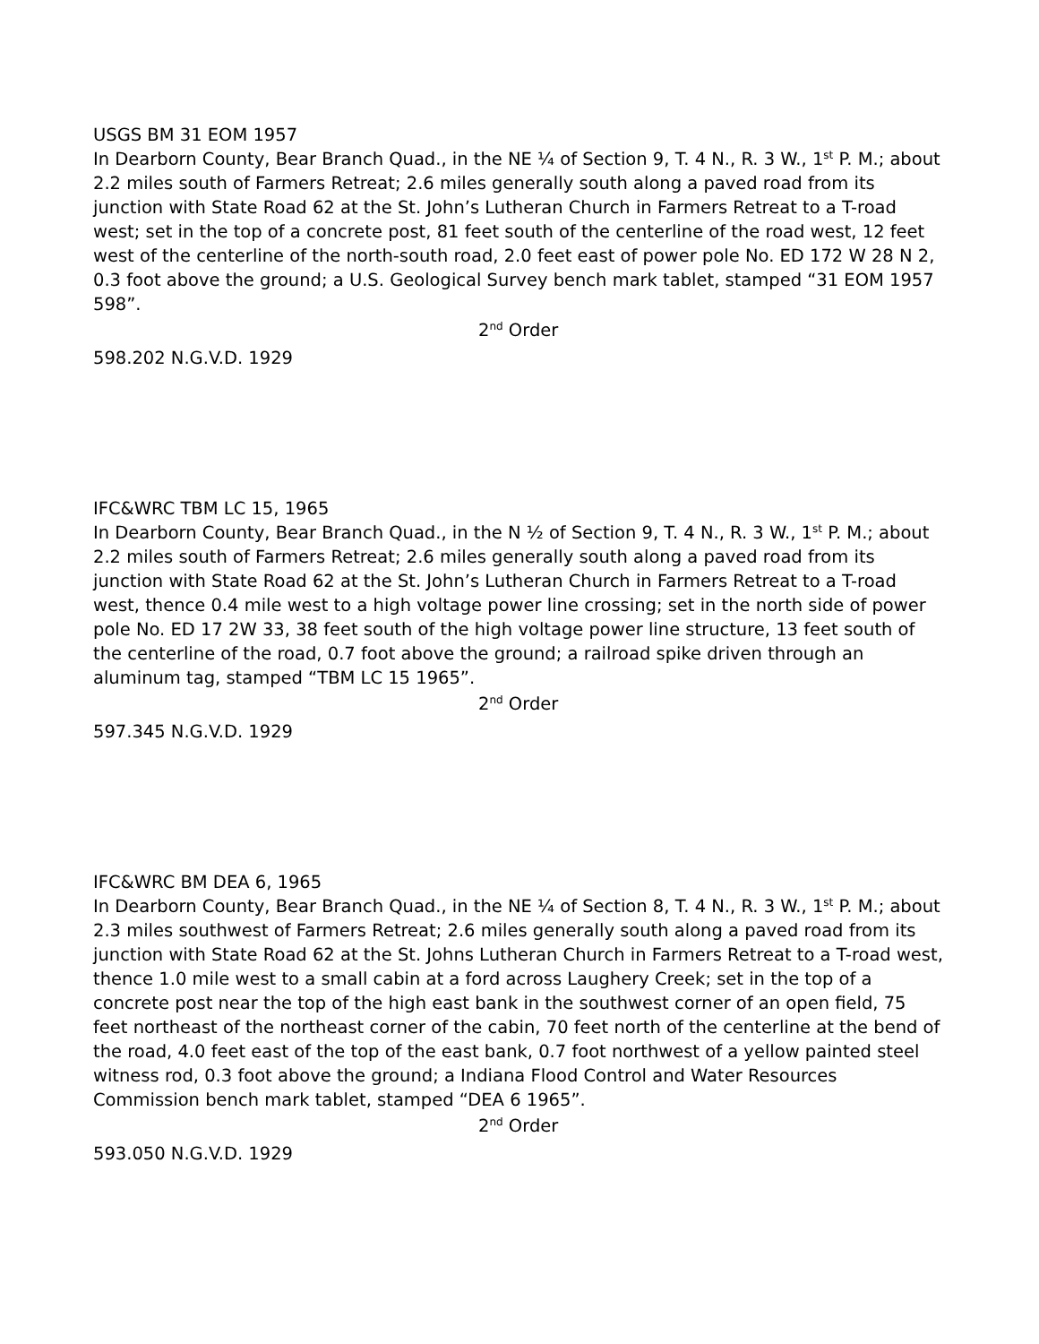USGS BM 31 EOM 1957
In Dearborn County, Bear Branch Quad., in the NE ¼ of Section 9, T. 4 N., R. 3 W., 1<sup>st</sup> P. M.; about 2.2 miles south of Farmers Retreat; 2.6 miles generally south along a paved road from its junction with State Road 62 at the St. John’s Lutheran Church in Farmers Retreat to a T-road west; set in the top of a concrete post, 81 feet south of the centerline of the road west, 12 feet west of the centerline of the north-south road, 2.0 feet east of power pole No. ED 172 W 28 N 2, 0.3 foot above the ground; a U.S. Geological Survey bench mark tablet, stamped “31 EOM 1957 598”.
2<sup>nd</sup> Order
598.202 N.G.V.D. 1929
IFC&WRC TBM LC 15, 1965
In Dearborn County, Bear Branch Quad., in the N ½ of Section 9, T. 4 N., R. 3 W., 1<sup>st</sup> P. M.; about 2.2 miles south of Farmers Retreat; 2.6 miles generally south along a paved road from its junction with State Road 62 at the St. John’s Lutheran Church in Farmers Retreat to a T-road west, thence 0.4 mile west to a high voltage power line crossing; set in the north side of power pole No. ED 17 2W 33, 38 feet south of the high voltage power line structure, 13 feet south of the centerline of the road, 0.7 foot above the ground; a railroad spike driven through an aluminum tag, stamped “TBM LC 15 1965”.
2<sup>nd</sup> Order
597.345 N.G.V.D. 1929
IFC&WRC BM DEA 6, 1965
In Dearborn County, Bear Branch Quad., in the NE ¼ of Section 8, T. 4 N., R. 3 W., 1<sup>st</sup> P. M.; about 2.3 miles southwest of Farmers Retreat; 2.6 miles generally south along a paved road from its junction with State Road 62 at the St. Johns Lutheran Church in Farmers Retreat to a T-road west, thence 1.0 mile west to a small cabin at a ford across Laughery Creek; set in the top of a concrete post near the top of the high east bank in the southwest corner of an open field, 75 feet northeast of the northeast corner of the cabin, 70 feet north of the centerline at the bend of the road, 4.0 feet east of the top of the east bank, 0.7 foot northwest of a yellow painted steel witness rod, 0.3 foot above the ground; a Indiana Flood Control and Water Resources Commission bench mark tablet, stamped “DEA 6 1965”.
2<sup>nd</sup> Order
593.050 N.G.V.D. 1929